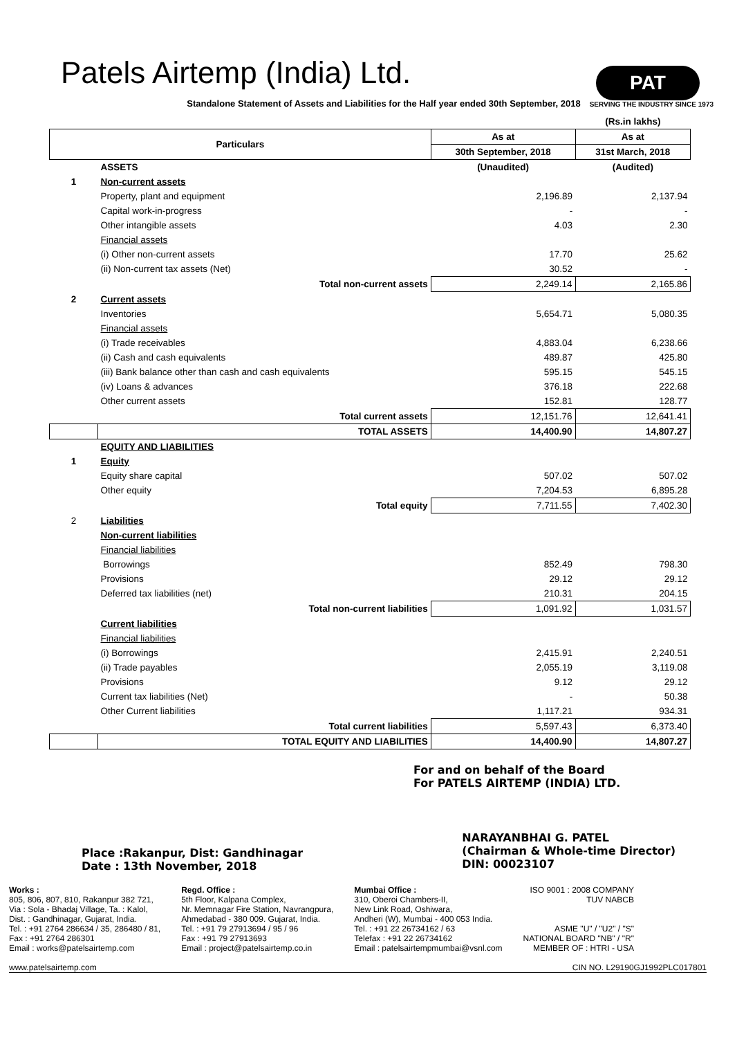Patels Airtemp (India) Ltd.
PAT
SERVING THE INDUSTRY SINCE 1973
Standalone Statement of Assets and Liabilities for the Half year ended 30th September, 2018
| | | | (Rs.in lakhs) |
| Particulars | | As at | As at |
| | | 30th September, 2018 | 31st March, 2018 |
| | ASSETS | (Unaudited) | (Audited) |
| 1 | Non-current assets | | |
| | Property, plant and equipment | 2,196.89 | 2,137.94 |
| | Capital work-in-progress | - | - |
| | Other intangible assets | 4.03 | 2.30 |
| | Financial assets | | |
| | (i) Other non-current assets | 17.70 | 25.62 |
| | (ii) Non-current tax assets (Net) | 30.52 | - |
| | Total non-current assets | 2,249.14 | 2,165.86 |
| 2 | Current assets | | |
| | Inventories | 5,654.71 | 5,080.35 |
| | Financial assets | | |
| | (i) Trade receivables | 4,883.04 | 6,238.66 |
| | (ii) Cash and cash equivalents | 489.87 | 425.80 |
| | (iii) Bank balance other than cash and cash equivalents | 595.15 | 545.15 |
| | (iv) Loans & advances | 376.18 | 222.68 |
| | Other current assets | 152.81 | 128.77 |
| | Total current assets | 12,151.76 | 12,641.41 |
| | TOTAL ASSETS | 14,400.90 | 14,807.27 |
| | EQUITY AND LIABILITIES | | |
| 1 | Equity | | |
| | Equity share capital | 507.02 | 507.02 |
| | Other equity | 7,204.53 | 6,895.28 |
| | Total equity | 7,711.55 | 7,402.30 |
| 2 | Liabilities | | |
| | Non-current liabilities | | |
| | Financial liabilities | | |
| | Borrowings | 852.49 | 798.30 |
| | Provisions | 29.12 | 29.12 |
| | Deferred tax liabilities (net) | 210.31 | 204.15 |
| | Total non-current liabilities | 1,091.92 | 1,031.57 |
| | Current liabilities | | |
| | Financial liabilities | | |
| | (i) Borrowings | 2,415.91 | 2,240.51 |
| | (ii) Trade payables | 2,055.19 | 3,119.08 |
| | Provisions | 9.12 | 29.12 |
| | Current tax liabilities (Net) | - | 50.38 |
| | Other Current liabilities | 1,117.21 | 934.31 |
| | Total current liabilities | 5,597.43 | 6,373.40 |
| | TOTAL EQUITY AND LIABILITIES | 14,400.90 | 14,807.27 |
For and on behalf of the Board
For PATELS AIRTEMP (INDIA) LTD.
Place :Rakanpur, Dist: Gandhinagar
Date : 13th November, 2018
NARAYANBHAI G. PATEL
(Chairman & Whole-time Director)
DIN: 00023107
Works :
805, 806, 807, 810, Rakanpur 382 721,
Via : Sola - Bhadaj Village, Ta. : Kalol,
Dist. : Gandhinagar, Gujarat, India.
Tel. : +91 2764 286634 / 35, 286480 / 81,
Fax : +91 2764 286301
Email : works@patelsairtemp.com
Regd. Office :
5th Floor, Kalpana Complex,
Nr. Memnagar Fire Station, Navrangpura,
Ahmedabad - 380 009. Gujarat, India.
Tel. : +91 79 27913694 / 95 / 96
Fax : +91 79 27913693
Email : project@patelsairtemp.co.in
Mumbai Office :
310, Oberoi Chambers-II,
New Link Road, Oshiwara,
Andheri (W), Mumbai - 400 053 India.
Tel. : +91 22 26734162 / 63
Telefax : +91 22 26734162
Email : patelsairtempmumbai@vsnl.com
ISO 9001 : 2008 COMPANY
TUV NABCB
ASME "U" / "U2" / "S"
NATIONAL BOARD "NB" / "R"
MEMBER OF : HTRI - USA
www.patelsairtemp.com CIN NO. L29190GJ1992PLC017801